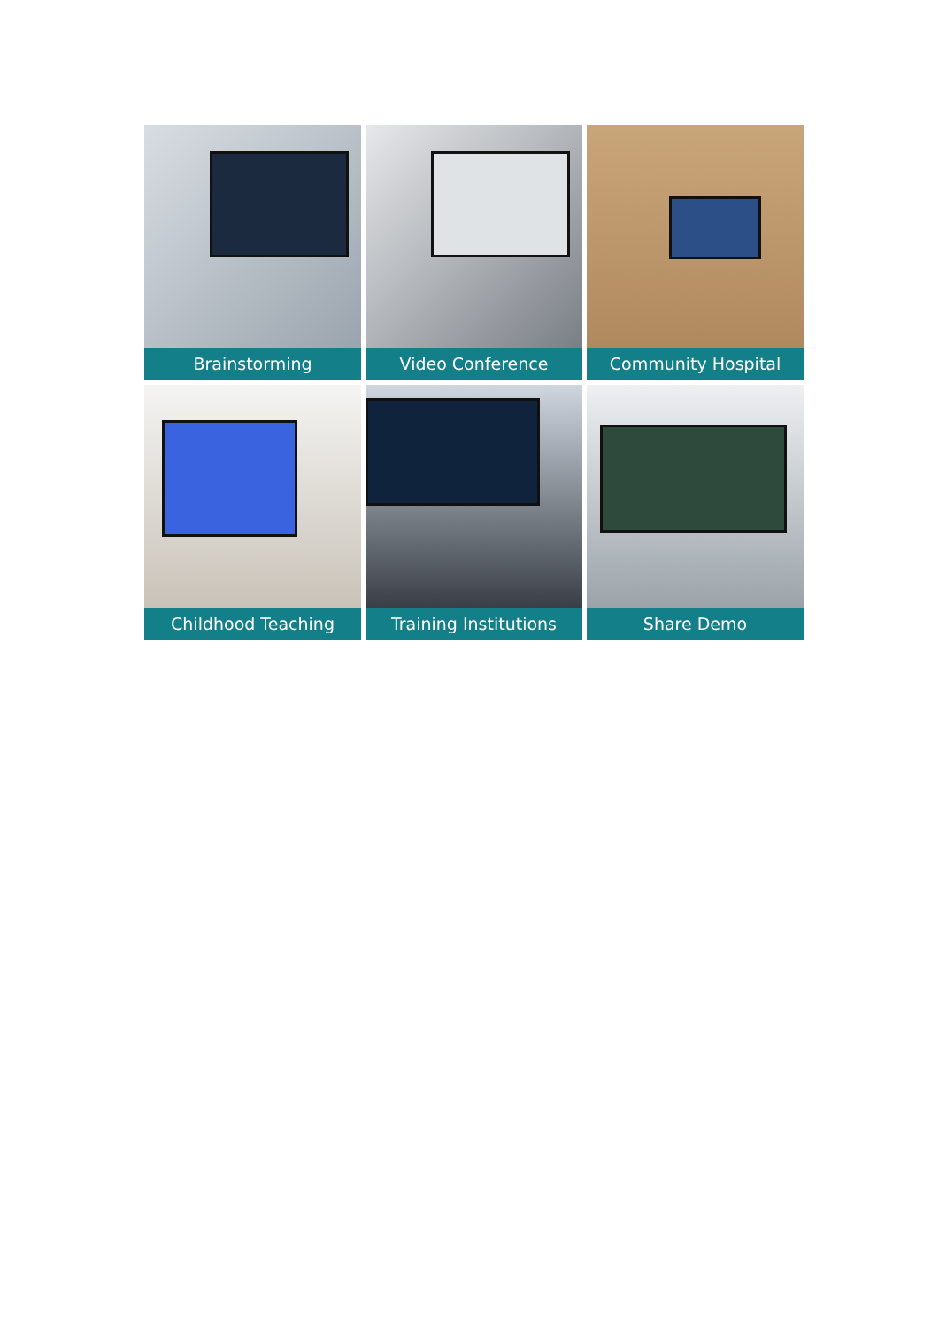Brainstorming
Video Conference
Community Hospital
Childhood Teaching
Training Institutions
Share Demo